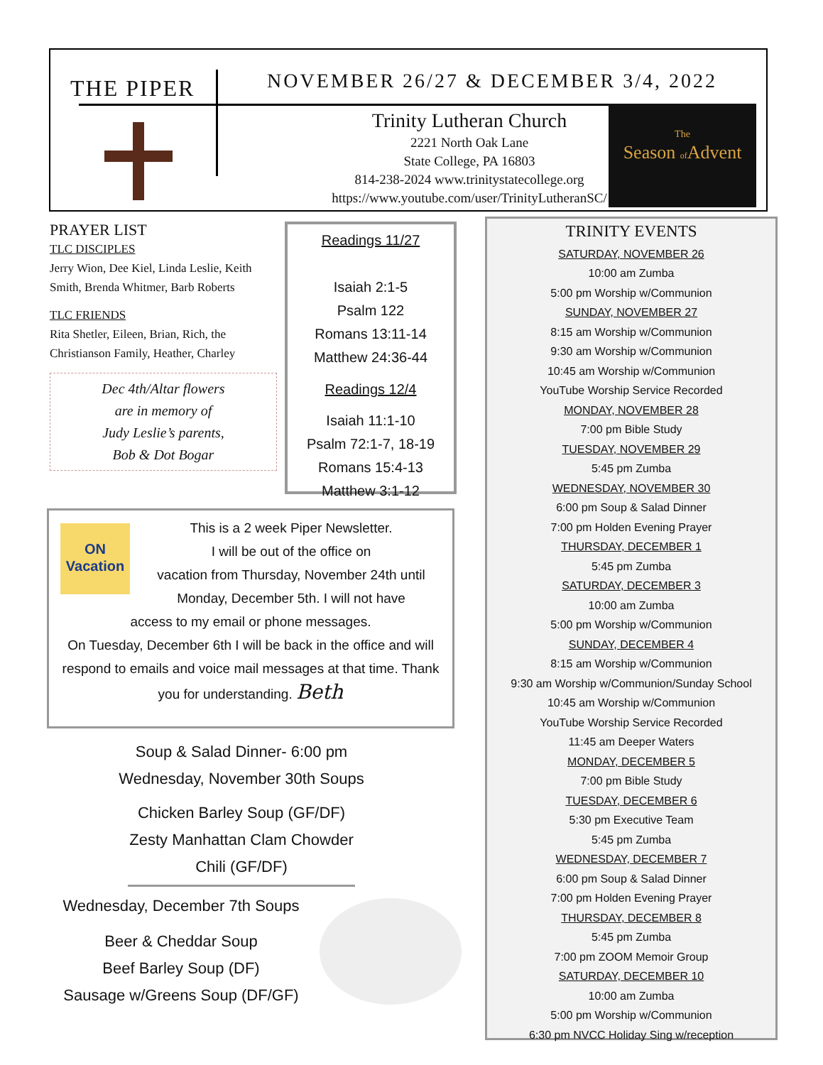THE PIPER
NOVEMBER 26/27 & DECEMBER 3/4, 2022
Trinity Lutheran Church
2221 North Oak Lane
State College, PA 16803
814-238-2024 www.trinitystatecollege.org
https://www.youtube.com/user/TrinityLutheranSC/
The
Season of Advent
PRAYER LIST
TLC DISCIPLES
Jerry Wion, Dee Kiel, Linda Leslie, Keith Smith, Brenda Whitmer, Barb Roberts
TLC FRIENDS
Rita Shetler, Eileen, Brian, Rich, the Christianson Family, Heather, Charley
Dec 4th/Altar flowers
are in memory of
Judy Leslie’s parents,
Bob & Dot Bogar
Readings 11/27
Isaiah 2:1-5
Psalm 122
Romans 13:11-14
Matthew 24:36-44
Readings 12/4
Isaiah 11:1-10
Psalm 72:1-7, 18-19
Romans 15:4-13
Matthew 3:1-12
TRINITY EVENTS
SATURDAY, NOVEMBER 26
10:00 am Zumba
5:00 pm Worship w/Communion
SUNDAY, NOVEMBER 27
8:15 am Worship w/Communion
9:30 am Worship w/Communion
10:45 am Worship w/Communion
YouTube Worship Service Recorded
MONDAY, NOVEMBER 28
7:00 pm Bible Study
TUESDAY, NOVEMBER 29
5:45 pm Zumba
WEDNESDAY, NOVEMBER 30
6:00 pm Soup & Salad Dinner
7:00 pm Holden Evening Prayer
THURSDAY, DECEMBER 1
5:45 pm Zumba
SATURDAY, DECEMBER 3
10:00 am Zumba
5:00 pm Worship w/Communion
SUNDAY, DECEMBER 4
8:15 am Worship w/Communion
9:30 am Worship w/Communion/Sunday School
10:45 am Worship w/Communion
YouTube Worship Service Recorded
11:45 am Deeper Waters
MONDAY, DECEMBER 5
7:00 pm Bible Study
TUESDAY, DECEMBER 6
5:30 pm Executive Team
5:45 pm Zumba
WEDNESDAY, DECEMBER 7
6:00 pm Soup & Salad Dinner
7:00 pm Holden Evening Prayer
THURSDAY, DECEMBER 8
5:45 pm Zumba
7:00 pm ZOOM Memoir Group
SATURDAY, DECEMBER 10
10:00 am Zumba
5:00 pm Worship w/Communion
6:30 pm NVCC Holiday Sing w/reception
ON
Vacation
This is a 2 week Piper Newsletter.
I will be out of the office on
vacation from Thursday, November 24th until
Monday, December 5th. I will not have
access to my email or phone messages.
On Tuesday, December 6th I will be back in the office and will respond to emails and voice mail messages at that time. Thank you for understanding. Beth
Soup & Salad Dinner- 6:00 pm
Wednesday, November 30th Soups
Chicken Barley Soup (GF/DF)
Zesty Manhattan Clam Chowder
Chili (GF/DF)
Wednesday, December 7th Soups
Beer & Cheddar Soup
Beef Barley Soup (DF)
Sausage w/Greens Soup (DF/GF)